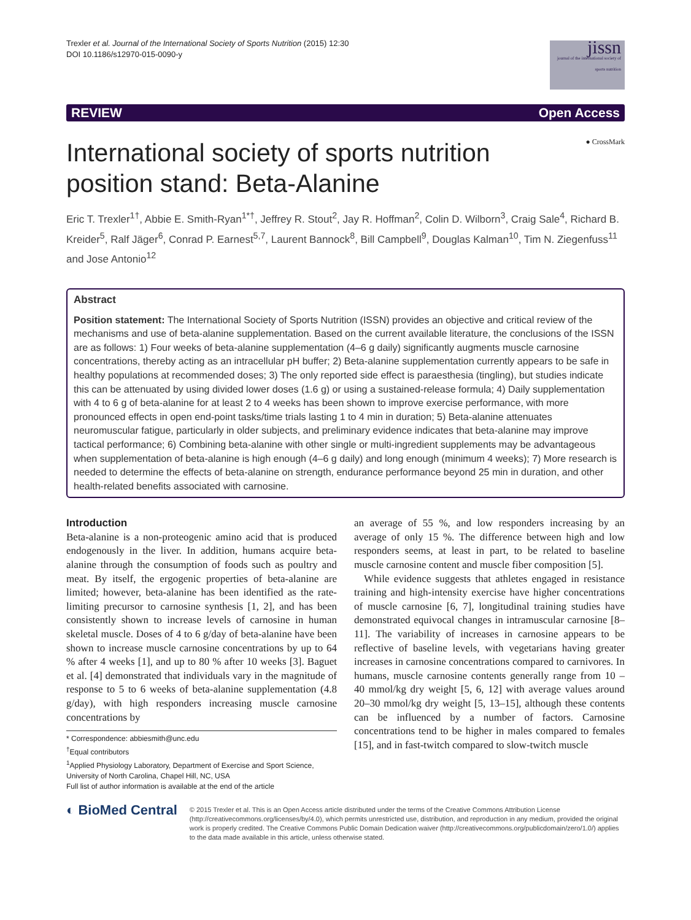Trexler et al. Journal of the International Society of Sports Nutrition (2015) 12:30
DOI 10.1186/s12970-015-0090-y
jissn
journal of the international society of sports nutrition
REVIEW Open Access
International society of sports nutrition
position stand: Beta-Alanine
● CrossMark
Eric T. Trexler<sup>1†</sup>, Abbie E. Smith-Ryan<sup>1*†</sup>, Jeffrey R. Stout<sup>2</sup>, Jay R. Hoffman<sup>2</sup>, Colin D. Wilborn<sup>3</sup>, Craig Sale<sup>4</sup>, Richard B. Kreider<sup>5</sup>, Ralf Jäger<sup>6</sup>, Conrad P. Earnest<sup>5,7</sup>, Laurent Bannock<sup>8</sup>, Bill Campbell<sup>9</sup>, Douglas Kalman<sup>10</sup>, Tim N. Ziegenfuss<sup>11</sup> and Jose Antonio<sup>12</sup>
Abstract
Position statement: The International Society of Sports Nutrition (ISSN) provides an objective and critical review of the mechanisms and use of beta-alanine supplementation. Based on the current available literature, the conclusions of the ISSN are as follows: 1) Four weeks of beta-alanine supplementation (4–6 g daily) significantly augments muscle carnosine concentrations, thereby acting as an intracellular pH buffer; 2) Beta-alanine supplementation currently appears to be safe in healthy populations at recommended doses; 3) The only reported side effect is paraesthesia (tingling), but studies indicate this can be attenuated by using divided lower doses (1.6 g) or using a sustained-release formula; 4) Daily supplementation with 4 to 6 g of beta-alanine for at least 2 to 4 weeks has been shown to improve exercise performance, with more pronounced effects in open end-point tasks/time trials lasting 1 to 4 min in duration; 5) Beta-alanine attenuates neuromuscular fatigue, particularly in older subjects, and preliminary evidence indicates that beta-alanine may improve tactical performance; 6) Combining beta-alanine with other single or multi-ingredient supplements may be advantageous when supplementation of beta-alanine is high enough (4–6 g daily) and long enough (minimum 4 weeks); 7) More research is needed to determine the effects of beta-alanine on strength, endurance performance beyond 25 min in duration, and other health-related benefits associated with carnosine.
Introduction
Beta-alanine is a non-proteogenic amino acid that is produced endogenously in the liver. In addition, humans acquire beta-alanine through the consumption of foods such as poultry and meat. By itself, the ergogenic properties of beta-alanine are limited; however, beta-alanine has been identified as the rate-limiting precursor to carnosine synthesis [1, 2], and has been consistently shown to increase levels of carnosine in human skeletal muscle. Doses of 4 to 6 g/day of beta-alanine have been shown to increase muscle carnosine concentrations by up to 64 % after 4 weeks [1], and up to 80 % after 10 weeks [3]. Baguet et al. [4] demonstrated that individuals vary in the magnitude of response to 5 to 6 weeks of beta-alanine supplementation (4.8 g/day), with high responders increasing muscle carnosine concentrations by
* Correspondence: abbiesmith@unc.edu
<sup>†</sup> Equal contributors
<sup>1</sup> Applied Physiology Laboratory, Department of Exercise and Sport Science, University of North Carolina, Chapel Hill, NC, USA
Full list of author information is available at the end of the article
an average of 55 %, and low responders increasing by an average of only 15 %. The difference between high and low responders seems, at least in part, to be related to baseline muscle carnosine content and muscle fiber composition [5].
While evidence suggests that athletes engaged in resistance training and high-intensity exercise have higher concentrations of muscle carnosine [6, 7], longitudinal training studies have demonstrated equivocal changes in intramuscular carnosine [8–11]. The variability of increases in carnosine appears to be reflective of baseline levels, with vegetarians having greater increases in carnosine concentrations compared to carnivores. In humans, muscle carnosine contents generally range from 10 – 40 mmol/kg dry weight [5, 6, 12] with average values around 20–30 mmol/kg dry weight [5, 13–15], although these contents can be influenced by a number of factors. Carnosine concentrations tend to be higher in males compared to females [15], and in fast-twitch compared to slow-twitch muscle
◐ BioMed Central
© 2015 Trexler et al. This is an Open Access article distributed under the terms of the Creative Commons Attribution License (http://creativecommons.org/licenses/by/4.0), which permits unrestricted use, distribution, and reproduction in any medium, provided the original work is properly credited. The Creative Commons Public Domain Dedication waiver (http://creativecommons.org/publicdomain/zero/1.0/) applies to the data made available in this article, unless otherwise stated.